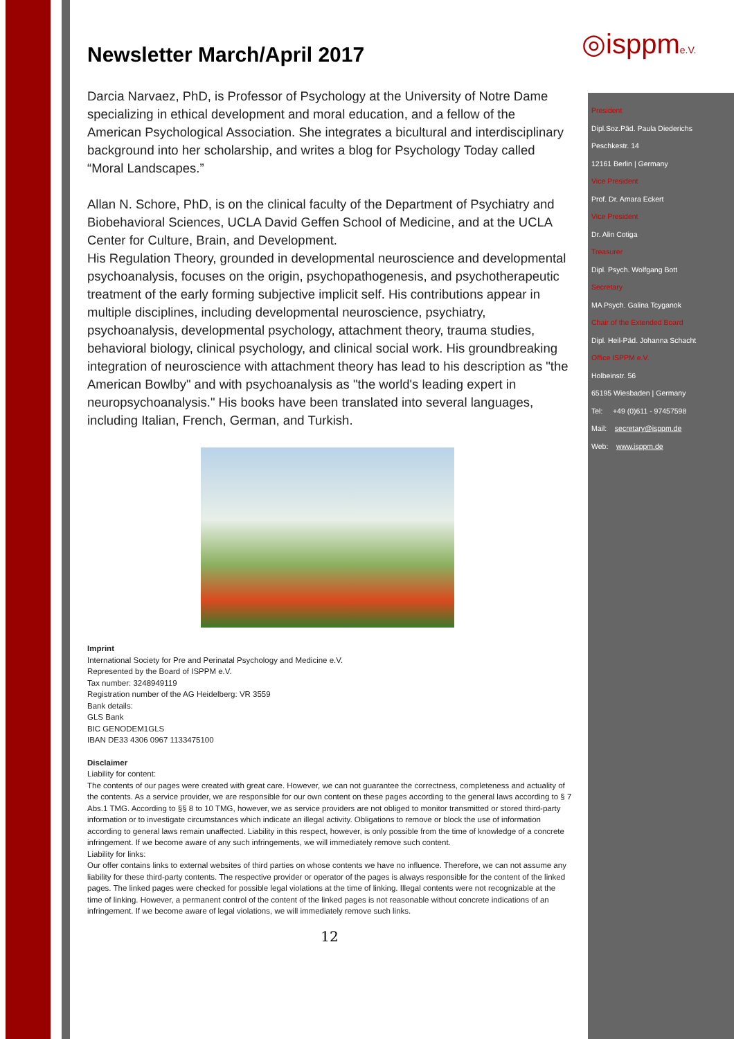◎isppme.V.
Newsletter March/April 2017
Darcia Narvaez, PhD, is Professor of Psychology at the University of Notre Dame specializing in ethical development and moral education, and a fellow of the American Psychological Association. She integrates a bicultural and interdisciplinary background into her scholarship, and writes a blog for Psychology Today called “Moral Landscapes.”
Allan N. Schore, PhD, is on the clinical faculty of the Department of Psychiatry and Biobehavioral Sciences, UCLA David Geffen School of Medicine, and at the UCLA Center for Culture, Brain, and Development.
His Regulation Theory, grounded in developmental neuroscience and developmental psychoanalysis, focuses on the origin, psychopathogenesis, and psychotherapeutic treatment of the early forming subjective implicit self. His contributions appear in multiple disciplines, including developmental neuroscience, psychiatry, psychoanalysis, developmental psychology, attachment theory, trauma studies, behavioral biology, clinical psychology, and clinical social work. His groundbreaking integration of neuroscience with attachment theory has lead to his description as "the American Bowlby" and with psychoanalysis as "the world's leading expert in neuropsychoanalysis." His books have been translated into several languages, including Italian, French, German, and Turkish.
Imprint
International Society for Pre and Perinatal Psychology and Medicine e.V.
Represented by the Board of ISPPM e.V.
Tax number: 3248949119
Registration number of the AG Heidelberg: VR 3559
Bank details:
GLS Bank
BIC GENODEM1GLS
IBAN DE33 4306 0967 1133475100
Disclaimer
Liability for content:
The contents of our pages were created with great care. However, we can not guarantee the correctness, completeness and actuality of the contents. As a service provider, we are responsible for our own content on these pages according to the general laws according to § 7 Abs.1 TMG. According to §§ 8 to 10 TMG, however, we as service providers are not obliged to monitor transmitted or stored third-party information or to investigate circumstances which indicate an illegal activity. Obligations to remove or block the use of information according to general laws remain unaffected. Liability in this respect, however, is only possible from the time of knowledge of a concrete infringement. If we become aware of any such infringements, we will immediately remove such content.
Liability for links:
Our offer contains links to external websites of third parties on whose contents we have no influence. Therefore, we can not assume any liability for these third-party contents. The respective provider or operator of the pages is always responsible for the content of the linked pages. The linked pages were checked for possible legal violations at the time of linking. Illegal contents were not recognizable at the time of linking. However, a permanent control of the content of the linked pages is not reasonable without concrete indications of an infringement. If we become aware of legal violations, we will immediately remove such links.
12
President
Dipl.Soz.Päd. Paula Diederichs
Peschkestr. 14
12161 Berlin | Germany
Vice President
Prof. Dr. Amara Eckert
Vice President
Dr. Alin Cotiga
Treasurer
Dipl. Psych. Wolfgang Bott
Secretary
MA Psych. Galina Tcyganok
Chair of the Extended Board
Dipl. Heil-Päd. Johanna Schacht
Office ISPPM e.V.
Holbeinstr. 56
65195 Wiesbaden | Germany
Tel: +49 (0)611 - 97457598
Mail: secretary@isppm.de
Web: www.isppm.de